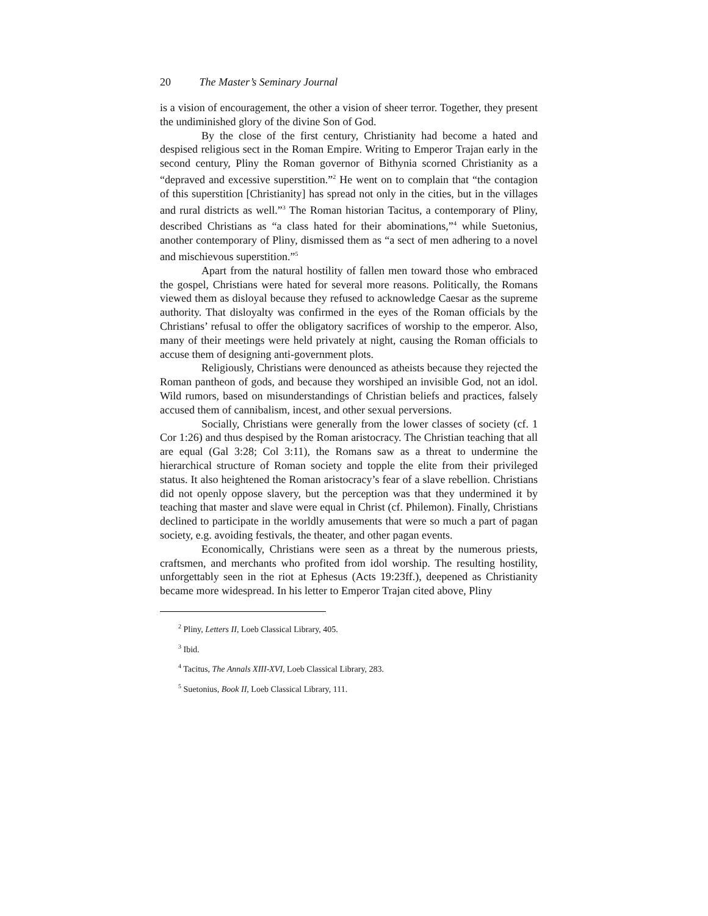20 The Master’s Seminary Journal
is a vision of encouragement, the other a vision of sheer terror. Together, they present the undiminished glory of the divine Son of God.
By the close of the first century, Christianity had become a hated and despised religious sect in the Roman Empire. Writing to Emperor Trajan early in the second century, Pliny the Roman governor of Bithynia scorned Christianity as a “depraved and excessive superstition.”<sup>2</sup> He went on to complain that “the contagion of this superstition [Christianity] has spread not only in the cities, but in the villages and rural districts as well.”<sup>3</sup> The Roman historian Tacitus, a contemporary of Pliny, described Christians as “a class hated for their abominations,”<sup>4</sup> while Suetonius, another contemporary of Pliny, dismissed them as “a sect of men adhering to a novel and mischievous superstition.”<sup>5</sup>
Apart from the natural hostility of fallen men toward those who embraced the gospel, Christians were hated for several more reasons. Politically, the Romans viewed them as disloyal because they refused to acknowledge Caesar as the supreme authority. That disloyalty was confirmed in the eyes of the Roman officials by the Christians’ refusal to offer the obligatory sacrifices of worship to the emperor. Also, many of their meetings were held privately at night, causing the Roman officials to accuse them of designing anti-government plots.
Religiously, Christians were denounced as atheists because they rejected the Roman pantheon of gods, and because they worshiped an invisible God, not an idol. Wild rumors, based on misunderstandings of Christian beliefs and practices, falsely accused them of cannibalism, incest, and other sexual perversions.
Socially, Christians were generally from the lower classes of society (cf. 1 Cor 1:26) and thus despised by the Roman aristocracy. The Christian teaching that all are equal (Gal 3:28; Col 3:11), the Romans saw as a threat to undermine the hierarchical structure of Roman society and topple the elite from their privileged status. It also heightened the Roman aristocracy’s fear of a slave rebellion. Christians did not openly oppose slavery, but the perception was that they undermined it by teaching that master and slave were equal in Christ (cf. Philemon). Finally, Christians declined to participate in the worldly amusements that were so much a part of pagan society, e.g. avoiding festivals, the theater, and other pagan events.
Economically, Christians were seen as a threat by the numerous priests, craftsmen, and merchants who profited from idol worship. The resulting hostility, unforgettably seen in the riot at Ephesus (Acts 19:23ff.), deepened as Christianity became more widespread. In his letter to Emperor Trajan cited above, Pliny
<sup>2</sup> Pliny, Letters II, Loeb Classical Library, 405.
<sup>3</sup> Ibid.
<sup>4</sup> Tacitus, The Annals XIII-XVI, Loeb Classical Library, 283.
<sup>5</sup> Suetonius, Book II, Loeb Classical Library, 111.